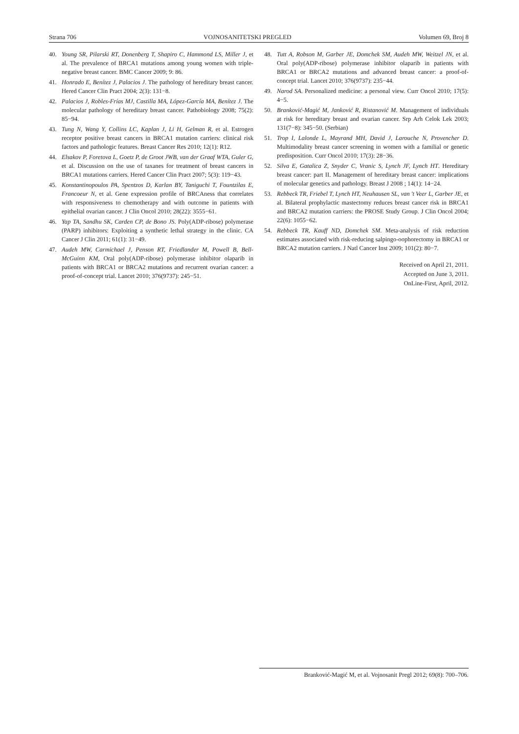Strana 706 VOJNOSANITETSKI PREGLED Volumen 69, Broj 8
40. Young SR, Pilarski RT, Donenberg T, Shapiro C, Hammond LS, Miller J, et al. The prevalence of BRCA1 mutations among young women with triple-negative breast cancer. BMC Cancer 2009; 9: 86.
41. Honrado E, Benítez J, Palacios J. The pathology of hereditary breast cancer. Hered Cancer Clin Pract 2004; 2(3): 131−8.
42. Palacios J, Robles-Frías MJ, Castilla MA, López-García MA, Benítez J. The molecular pathology of hereditary breast cancer. Pathobiology 2008; 75(2): 85−94.
43. Tung N, Wang Y, Collins LC, Kaplan J, Li H, Gelman R, et al. Estrogen receptor positive breast cancers in BRCA1 mutation carriers: clinical risk factors and pathologic features. Breast Cancer Res 2010; 12(1): R12.
44. Elsakov P, Foretova L, Goetz P, de Groot JWB, van der Graaf WTA, Guler G, et al. Discussion on the use of taxanes for treatment of breast cancers in BRCA1 mutations carriers. Hered Cancer Clin Pract 2007; 5(3): 119−43.
45. Konstantinopoulos PA, Spentzos D, Karlan BY, Taniguchi T, Fountzilas E, Francoeur N, et al. Gene expression profile of BRCAness that correlates with responsiveness to chemotherapy and with outcome in patients with epithelial ovarian cancer. J Clin Oncol 2010; 28(22): 3555−61.
46. Yap TA, Sandhu SK, Carden CP, de Bono JS. Poly(ADP-ribose) polymerase (PARP) inhibitors: Exploiting a synthetic lethal strategy in the clinic. CA Cancer J Clin 2011; 61(1): 31−49.
47. Audeh MW, Carmichael J, Penson RT, Friedlander M, Powell B, Bell-McGuinn KM, Oral poly(ADP-ribose) polymerase inhibitor olaparib in patients with BRCA1 or BRCA2 mutations and recurrent ovarian cancer: a proof-of-concept trial. Lancet 2010; 376(9737): 245−51.
48. Tutt A, Robson M, Garber JE, Domchek SM, Audeh MW, Weitzel JN, et al. Oral poly(ADP-ribose) polymerase inhibitor olaparib in patients with BRCA1 or BRCA2 mutations and advanced breast cancer: a proof-of-concept trial. Lancet 2010; 376(9737): 235−44.
49. Narod SA. Personalized medicine: a personal view. Curr Oncol 2010; 17(5): 4−5.
50. Branković-Magić M, Janković R, Ristanović M. Management of individuals at risk for hereditary breast and ovarian cancer. Srp Arh Celok Lek 2003; 131(7−8): 345−50. (Serbian)
51. Trop I, Lalonde L, Mayrand MH, David J, Larouche N, Provencher D. Multimodality breast cancer screening in women with a familial or genetic predisposition. Curr Oncol 2010; 17(3): 28−36.
52. Silva E, Gatalica Z, Snyder C, Vranic S, Lynch JF, Lynch HT. Hereditary breast cancer: part II. Management of hereditary breast cancer: implications of molecular genetics and pathology. Breast J 2008 ; 14(1): 14−24.
53. Rebbeck TR, Friebel T, Lynch HT, Neuhausen SL, van 't Veer L, Garber JE, et al. Bilateral prophylactic mastectomy reduces breast cancer risk in BRCA1 and BRCA2 mutation carriers: the PROSE Study Group. J Clin Oncol 2004; 22(6): 1055−62.
54. Rebbeck TR, Kauff ND, Domchek SM. Meta-analysis of risk reduction estimates associated with risk-reducing salpingo-oophorectomy in BRCA1 or BRCA2 mutation carriers. J Natl Cancer Inst 2009; 101(2): 80−7.
Received on April 21, 2011.
Accepted on June 3, 2011.
OnLine-First, April, 2012.
Branković-Magić M, et al. Vojnosanit Pregl 2012; 69(8): 700–706.